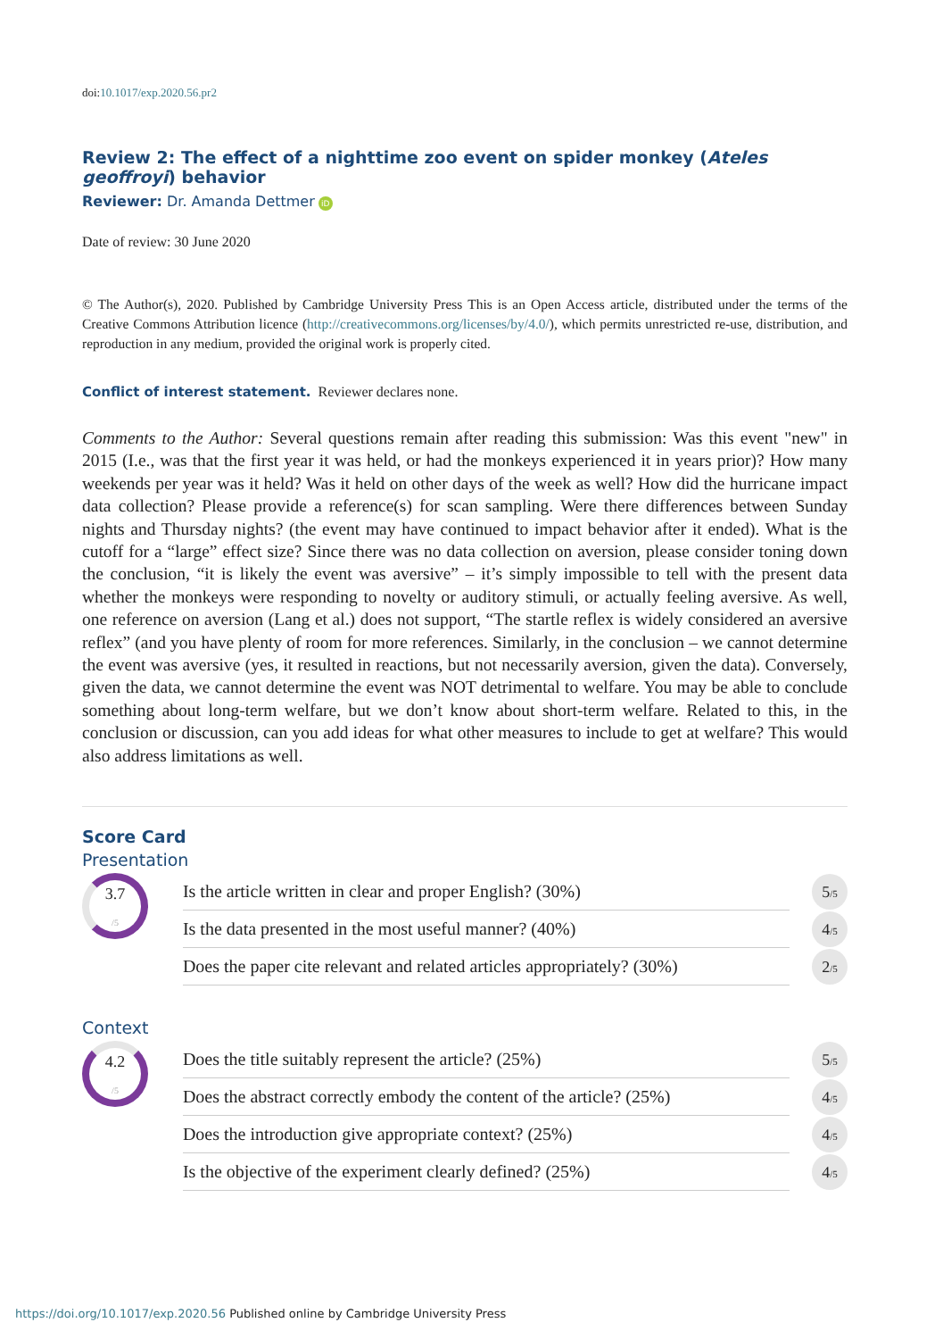doi:10.1017/exp.2020.56.pr2
Review 2: The effect of a nighttime zoo event on spider monkey (Ateles geoffroyi) behavior
Reviewer: Dr. Amanda Dettmer iD
Date of review: 30 June 2020
© The Author(s), 2020. Published by Cambridge University Press This is an Open Access article, distributed under the terms of the Creative Commons Attribution licence (http://creativecommons.org/licenses/by/4.0/), which permits unrestricted re-use, distribution, and reproduction in any medium, provided the original work is properly cited.
Conflict of interest statement. Reviewer declares none.
Comments to the Author: Several questions remain after reading this submission: Was this event "new" in 2015 (I.e., was that the first year it was held, or had the monkeys experienced it in years prior)? How many weekends per year was it held? Was it held on other days of the week as well? How did the hurricane impact data collection? Please provide a reference(s) for scan sampling. Were there differences between Sunday nights and Thursday nights? (the event may have continued to impact behavior after it ended). What is the cutoff for a “large” effect size? Since there was no data collection on aversion, please consider toning down the conclusion, “it is likely the event was aversive” – it’s simply impossible to tell with the present data whether the monkeys were responding to novelty or auditory stimuli, or actually feeling aversive. As well, one reference on aversion (Lang et al.) does not support, “The startle reflex is widely considered an aversive reflex” (and you have plenty of room for more references. Similarly, in the conclusion – we cannot determine the event was aversive (yes, it resulted in reactions, but not necessarily aversion, given the data). Conversely, given the data, we cannot determine the event was NOT detrimental to welfare. You may be able to conclude something about long-term welfare, but we don’t know about short-term welfare. Related to this, in the conclusion or discussion, can you add ideas for what other measures to include to get at welfare? This would also address limitations as well.
Score Card
Presentation
3.7
/5
| Is the article written in clear and proper English? (30%) | 5 /5 |
| Is the data presented in the most useful manner? (40%) | 4 /5 |
| Does the paper cite relevant and related articles appropriately? (30%) | 2 /5 |
Context
4.2
/5
| Does the title suitably represent the article? (25%) | 5 /5 |
| Does the abstract correctly embody the content of the article? (25%) | 4 /5 |
| Does the introduction give appropriate context? (25%) | 4 /5 |
| Is the objective of the experiment clearly defined? (25%) | 4 /5 |
https://doi.org/10.1017/exp.2020.56 Published online by Cambridge University Press